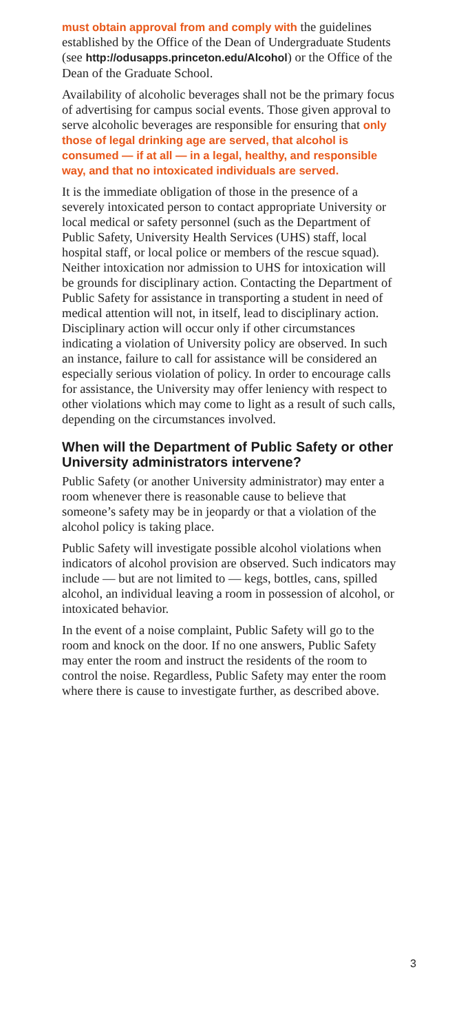must obtain approval from and comply with the guidelines established by the Office of the Dean of Undergraduate Students (see http://odusapps.princeton.edu/Alcohol) or the Office of the Dean of the Graduate School.
Availability of alcoholic beverages shall not be the primary focus of advertising for campus social events. Those given approval to serve alcoholic beverages are responsible for ensuring that only those of legal drinking age are served, that alcohol is consumed — if at all — in a legal, healthy, and responsible way, and that no intoxicated individuals are served.
It is the immediate obligation of those in the presence of a severely intoxicated person to contact appropriate University or local medical or safety personnel (such as the Department of Public Safety, University Health Services (UHS) staff, local hospital staff, or local police or members of the rescue squad). Neither intoxication nor admission to UHS for intoxication will be grounds for disciplinary action. Contacting the Department of Public Safety for assistance in transporting a student in need of medical attention will not, in itself, lead to disciplinary action. Disciplinary action will occur only if other circumstances indicating a violation of University policy are observed. In such an instance, failure to call for assistance will be considered an especially serious violation of policy. In order to encourage calls for assistance, the University may offer leniency with respect to other violations which may come to light as a result of such calls, depending on the circumstances involved.
When will the Department of Public Safety or other University administrators intervene?
Public Safety (or another University administrator) may enter a room whenever there is reasonable cause to believe that someone’s safety may be in jeopardy or that a violation of the alcohol policy is taking place.
Public Safety will investigate possible alcohol violations when indicators of alcohol provision are observed. Such indicators may include — but are not limited to — kegs, bottles, cans, spilled alcohol, an individual leaving a room in possession of alcohol, or intoxicated behavior.
In the event of a noise complaint, Public Safety will go to the room and knock on the door. If no one answers, Public Safety may enter the room and instruct the residents of the room to control the noise. Regardless, Public Safety may enter the room where there is cause to investigate further, as described above.
3